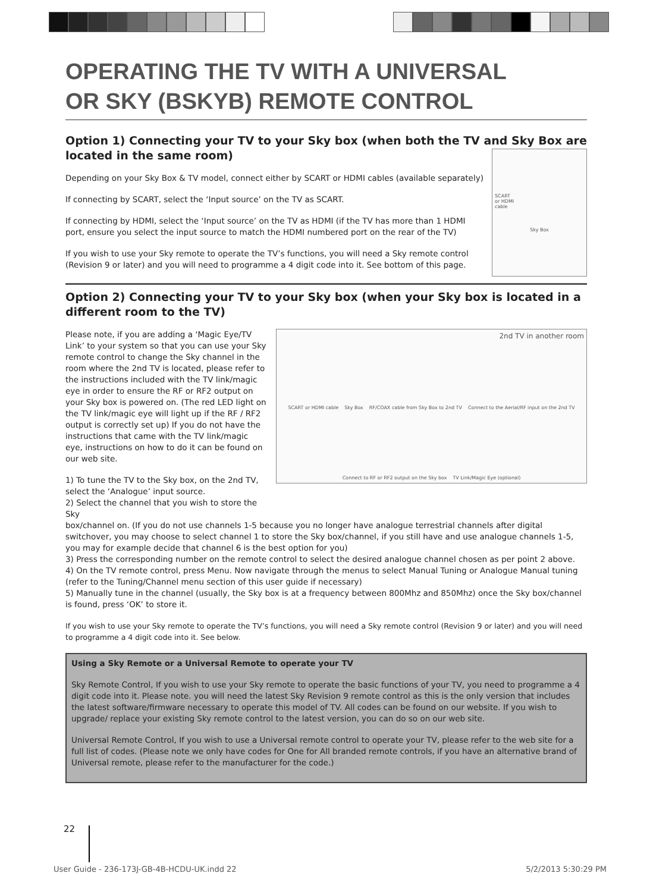OPERATING THE TV WITH A UNIVERSAL
OR SKY (BSKYB) REMOTE CONTROL
Option 1) Connecting your TV to your Sky box (when both the TV and Sky Box are located in the same room)
Depending on your Sky Box & TV model, connect either by SCART or HDMI cables (available separately)
If connecting by SCART, select the ‘Input source’ on the TV as SCART.
If connecting by HDMI, select the ‘Input source’ on the TV as HDMI (if the TV has more than 1 HDMI port, ensure you select the input source to match the HDMI numbered port on the rear of the TV)
If you wish to use your Sky remote to operate the TV’s functions, you will need a Sky remote control (Revision 9 or later) and you will need to programme a 4 digit code into it. See bottom of this page.
SCART
or HDMI
cable
Sky Box
Option 2) Connecting your TV to your Sky box (when your Sky box is located in a different room to the TV)
Please note, if you are adding a ‘Magic Eye/TV Link’ to your system so that you can use your Sky remote control to change the Sky channel in the room where the 2nd TV is located, please refer to the instructions included with the TV link/magic eye in order to ensure the RF or RF2 output on your Sky box is powered on. (The red LED light on the TV link/magic eye will light up if the RF / RF2 output is correctly set up) If you do not have the instructions that came with the TV link/magic eye, instructions on how to do it can be found on our web site.
1) To tune the TV to the Sky box, on the 2nd TV, select the ‘Analogue’ input source.
2) Select the channel that you wish to store the Sky
2nd TV in another room SCART or HDMI cable Sky Box RF/COAX cable from Sky Box to 2nd TV Connect to the Aerial/RF input on the 2nd TV Connect to RF or RF2 output on the Sky box TV Link/Magic Eye (optional)
box/channel on. (If you do not use channels 1-5 because you no longer have analogue terrestrial channels after digital switchover, you may choose to select channel 1 to store the Sky box/channel, if you still have and use analogue channels 1-5, you may for example decide that channel 6 is the best option for you)
3) Press the corresponding number on the remote control to select the desired analogue channel chosen as per point 2 above.
4) On the TV remote control, press Menu. Now navigate through the menus to select Manual Tuning or Analogue Manual tuning (refer to the Tuning/Channel menu section of this user guide if necessary)
5) Manually tune in the channel (usually, the Sky box is at a frequency between 800Mhz and 850Mhz) once the Sky box/channel is found, press ‘OK’ to store it.
If you wish to use your Sky remote to operate the TV’s functions, you will need a Sky remote control (Revision 9 or later) and you will need to programme a 4 digit code into it. See below.
Using a Sky Remote or a Universal Remote to operate your TV
Sky Remote Control, If you wish to use your Sky remote to operate the basic functions of your TV, you need to programme a 4 digit code into it. Please note. you will need the latest Sky Revision 9 remote control as this is the only version that includes the latest software/firmware necessary to operate this model of TV. All codes can be found on our website. If you wish to upgrade/ replace your existing Sky remote control to the latest version, you can do so on our web site.
Universal Remote Control, If you wish to use a Universal remote control to operate your TV, please refer to the web site for a full list of codes. (Please note we only have codes for One for All branded remote controls, if you have an alternative brand of Universal remote, please refer to the manufacturer for the code.)
22
User Guide - 236-173J-GB-4B-HCDU-UK.indd 22
5/2/2013 5:30:29 PM